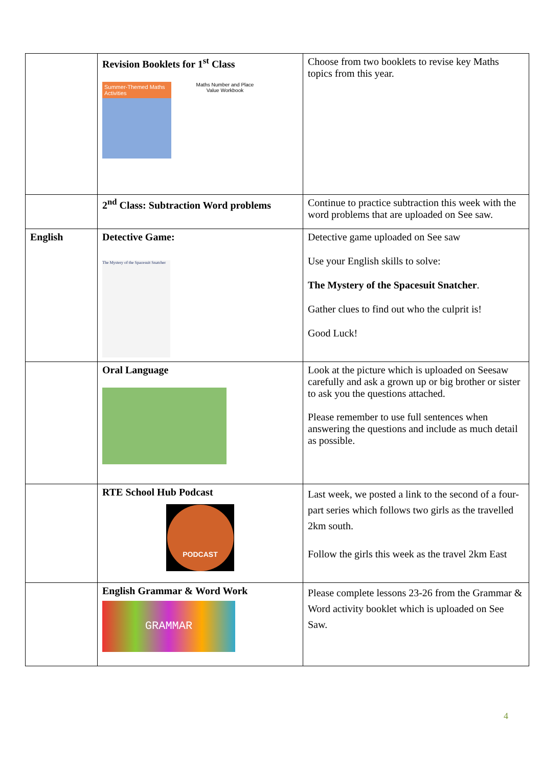| | Revision Booklets for 1<sup>st</sup> Class Summer-Themed Maths Activities Maths Number and Place Value Workbook | Choose from two booklets to revise key Maths topics from this year. |
| | 2<sup>nd</sup> Class: Subtraction Word problems | Continue to practice subtraction this week with the word problems that are uploaded on See saw. |
| English | Detective Game: The Mystery of the Spacesuit Snatcher | Detective game uploaded on See saw Use your English skills to solve: The Mystery of the Spacesuit Snatcher . Gather clues to find out who the culprit is! Good Luck! |
| | Oral Language | Look at the picture which is uploaded on Seesaw carefully and ask a grown up or big brother or sister to ask you the questions attached. Please remember to use full sentences when answering the questions and include as much detail as possible. |
| | RTE School Hub Podcast PODCAST | Last week, we posted a link to the second of a four-part series which follows two girls as the travelled 2km south. Follow the girls this week as the travel 2km East |
| | English Grammar & Word Work GRAMMAR | Please complete lessons 23-26 from the Grammar & Word activity booklet which is uploaded on See Saw. |
4